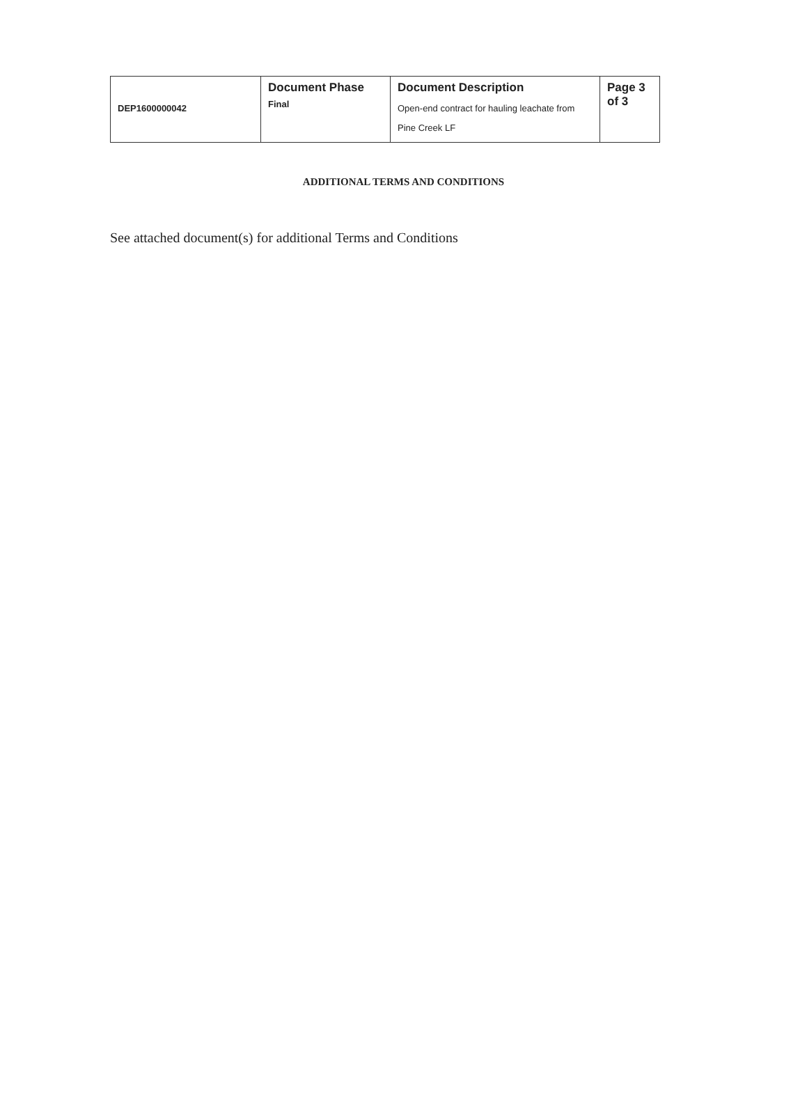| DEP1600000042 | Document Phase Final | Document Description Open-end contract for hauling leachate from Pine Creek LF | Page 3 of 3 |
ADDITIONAL TERMS AND CONDITIONS
See attached document(s) for additional Terms and Conditions